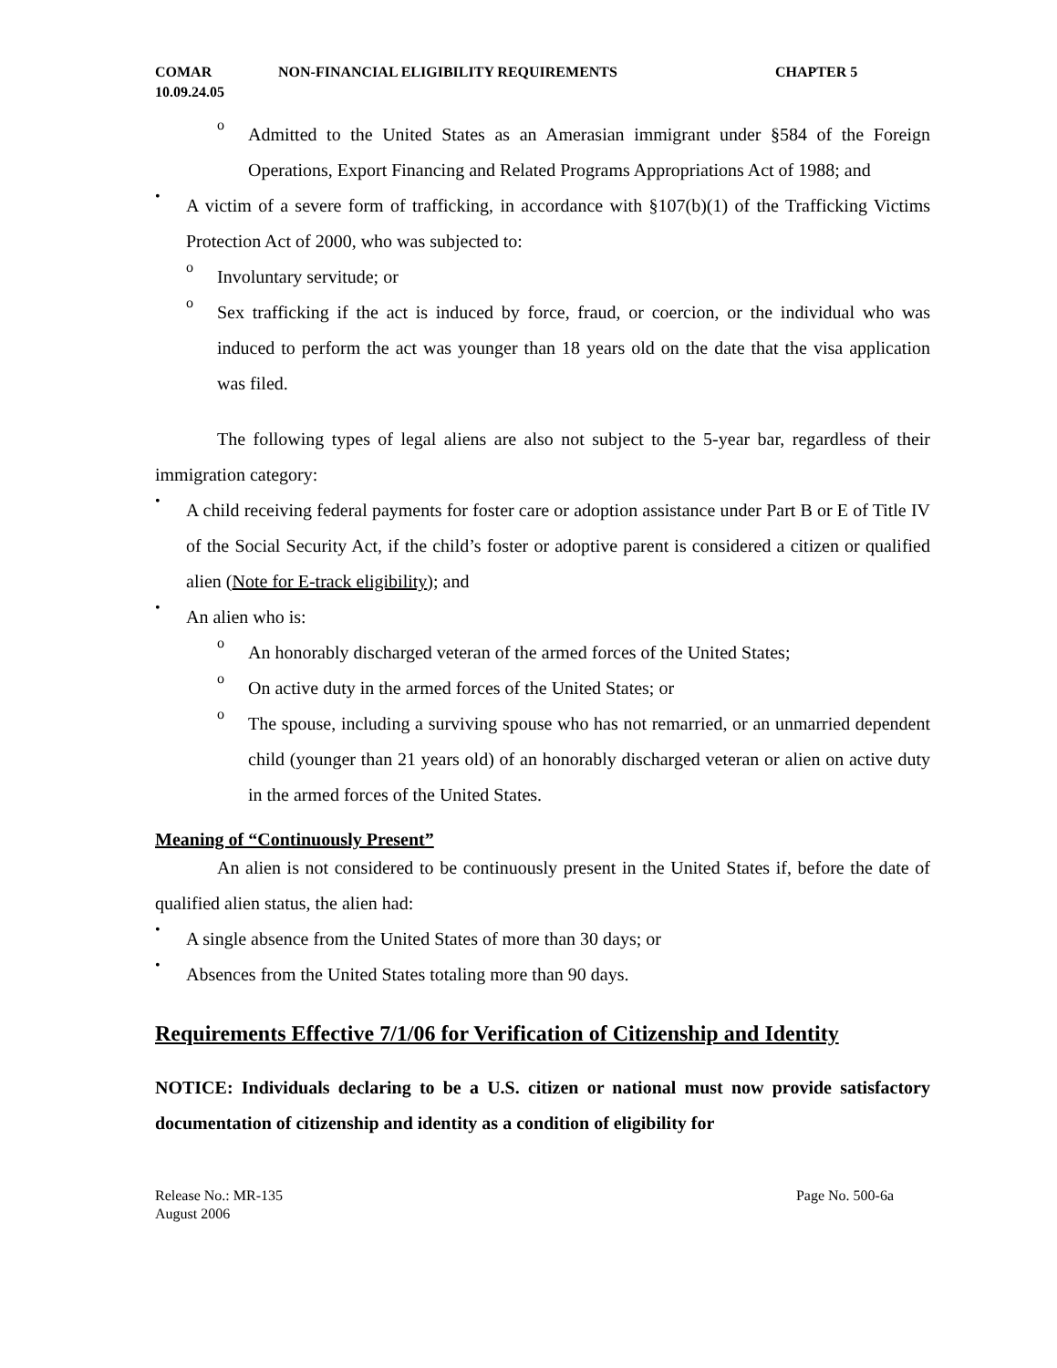COMAR
10.09.24.05 NON-FINANCIAL ELIGIBILITY REQUIREMENTS CHAPTER 5
o
Admitted to the United States as an Amerasian immigrant under §584 of the Foreign Operations, Export Financing and Related Programs Appropriations Act of 1988; and
•
A victim of a severe form of trafficking, in accordance with §107(b)(1) of the Trafficking Victims Protection Act of 2000, who was subjected to:
o
Involuntary servitude; or
o
Sex trafficking if the act is induced by force, fraud, or coercion, or the individual who was induced to perform the act was younger than 18 years old on the date that the visa application was filed.
The following types of legal aliens are also not subject to the 5-year bar, regardless of their immigration category:
•
A child receiving federal payments for foster care or adoption assistance under Part B or E of Title IV of the Social Security Act, if the child’s foster or adoptive parent is considered a citizen or qualified alien (Note for E-track eligibility); and
•
An alien who is:
o
An honorably discharged veteran of the armed forces of the United States;
o
On active duty in the armed forces of the United States; or
o
The spouse, including a surviving spouse who has not remarried, or an unmarried dependent child (younger than 21 years old) of an honorably discharged veteran or alien on active duty in the armed forces of the United States.
Meaning of “Continuously Present”
An alien is not considered to be continuously present in the United States if, before the date of qualified alien status, the alien had:
•
A single absence from the United States of more than 30 days; or
•
Absences from the United States totaling more than 90 days.
Requirements Effective 7/1/06 for Verification of Citizenship and Identity
NOTICE: Individuals declaring to be a U.S. citizen or national must now provide satisfactory documentation of citizenship and identity as a condition of eligibility for
Release No.: MR-135
August 2006 Page No. 500-6a